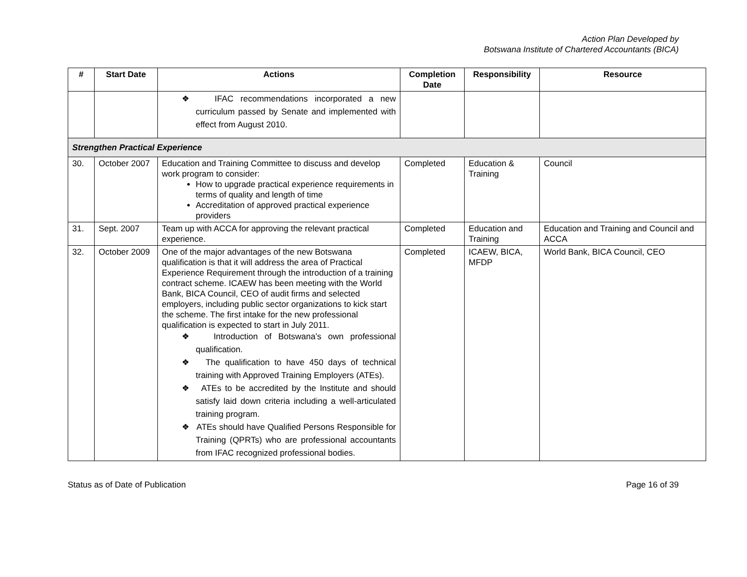Action Plan Developed by
Botswana Institute of Chartered Accountants (BICA)
| # | Start Date | Actions | Completion Date | Responsibility | Resource |
| --- | --- | --- | --- | --- | --- |
| | | ❖ IFAC recommendations incorporated a new curriculum passed by Senate and implemented with effect from August 2010. | | | |
| Strengthen Practical Experience | | | | | |
| 30. | October 2007 | Education and Training Committee to discuss and develop work program to consider: How to upgrade practical experience requirements in terms of quality and length of time Accreditation of approved practical experience providers | Completed | Education & Training | Council |
| 31. | Sept. 2007 | Team up with ACCA for approving the relevant practical experience. | Completed | Education and Training | Education and Training and Council and ACCA |
| 32. | October 2009 | One of the major advantages of the new Botswana qualification is that it will address the area of Practical Experience Requirement through the introduction of a training contract scheme. ICAEW has been meeting with the World Bank, BICA Council, CEO of audit firms and selected employers, including public sector organizations to kick start the scheme. The first intake for the new professional qualification is expected to start in July 2011. ❖ Introduction of Botswana’s own professional qualification. ❖ The qualification to have 450 days of technical training with Approved Training Employers (ATEs). ❖ ATEs to be accredited by the Institute and should satisfy laid down criteria including a well-articulated training program. ❖ ATEs should have Qualified Persons Responsible for Training (QPRTs) who are professional accountants from IFAC recognized professional bodies. | Completed | ICAEW, BICA, MFDP | World Bank, BICA Council, CEO |
Status as of Date of Publication Page 16 of 39